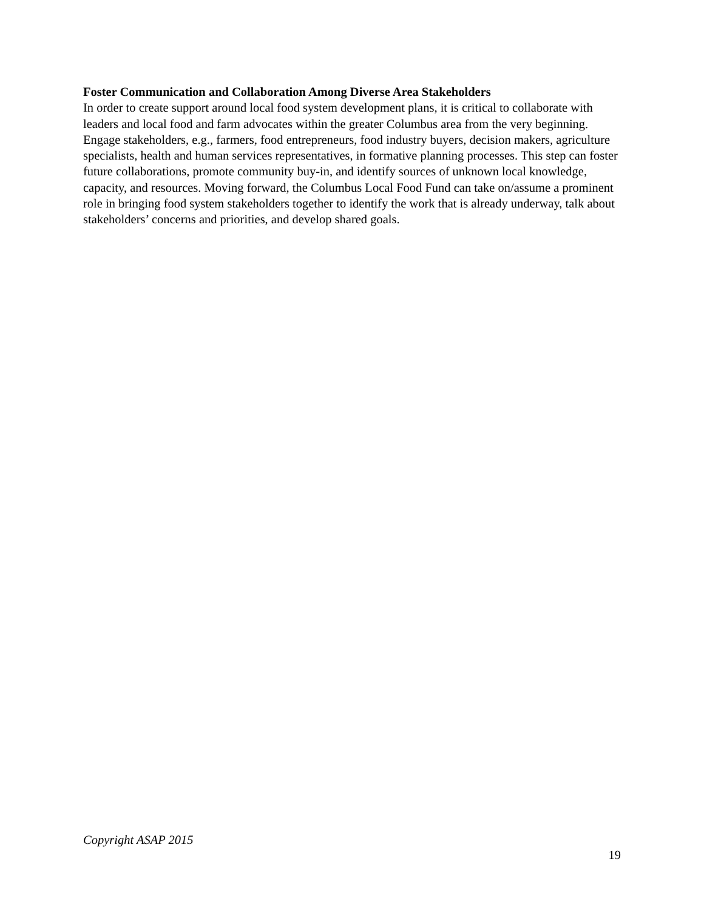Foster Communication and Collaboration Among Diverse Area Stakeholders
In order to create support around local food system development plans, it is critical to collaborate with leaders and local food and farm advocates within the greater Columbus area from the very beginning. Engage stakeholders, e.g., farmers, food entrepreneurs, food industry buyers, decision makers, agriculture specialists, health and human services representatives, in formative planning processes. This step can foster future collaborations, promote community buy-in, and identify sources of unknown local knowledge, capacity, and resources. Moving forward, the Columbus Local Food Fund can take on/assume a prominent role in bringing food system stakeholders together to identify the work that is already underway, talk about stakeholders’ concerns and priorities, and develop shared goals.
Copyright ASAP 2015
19